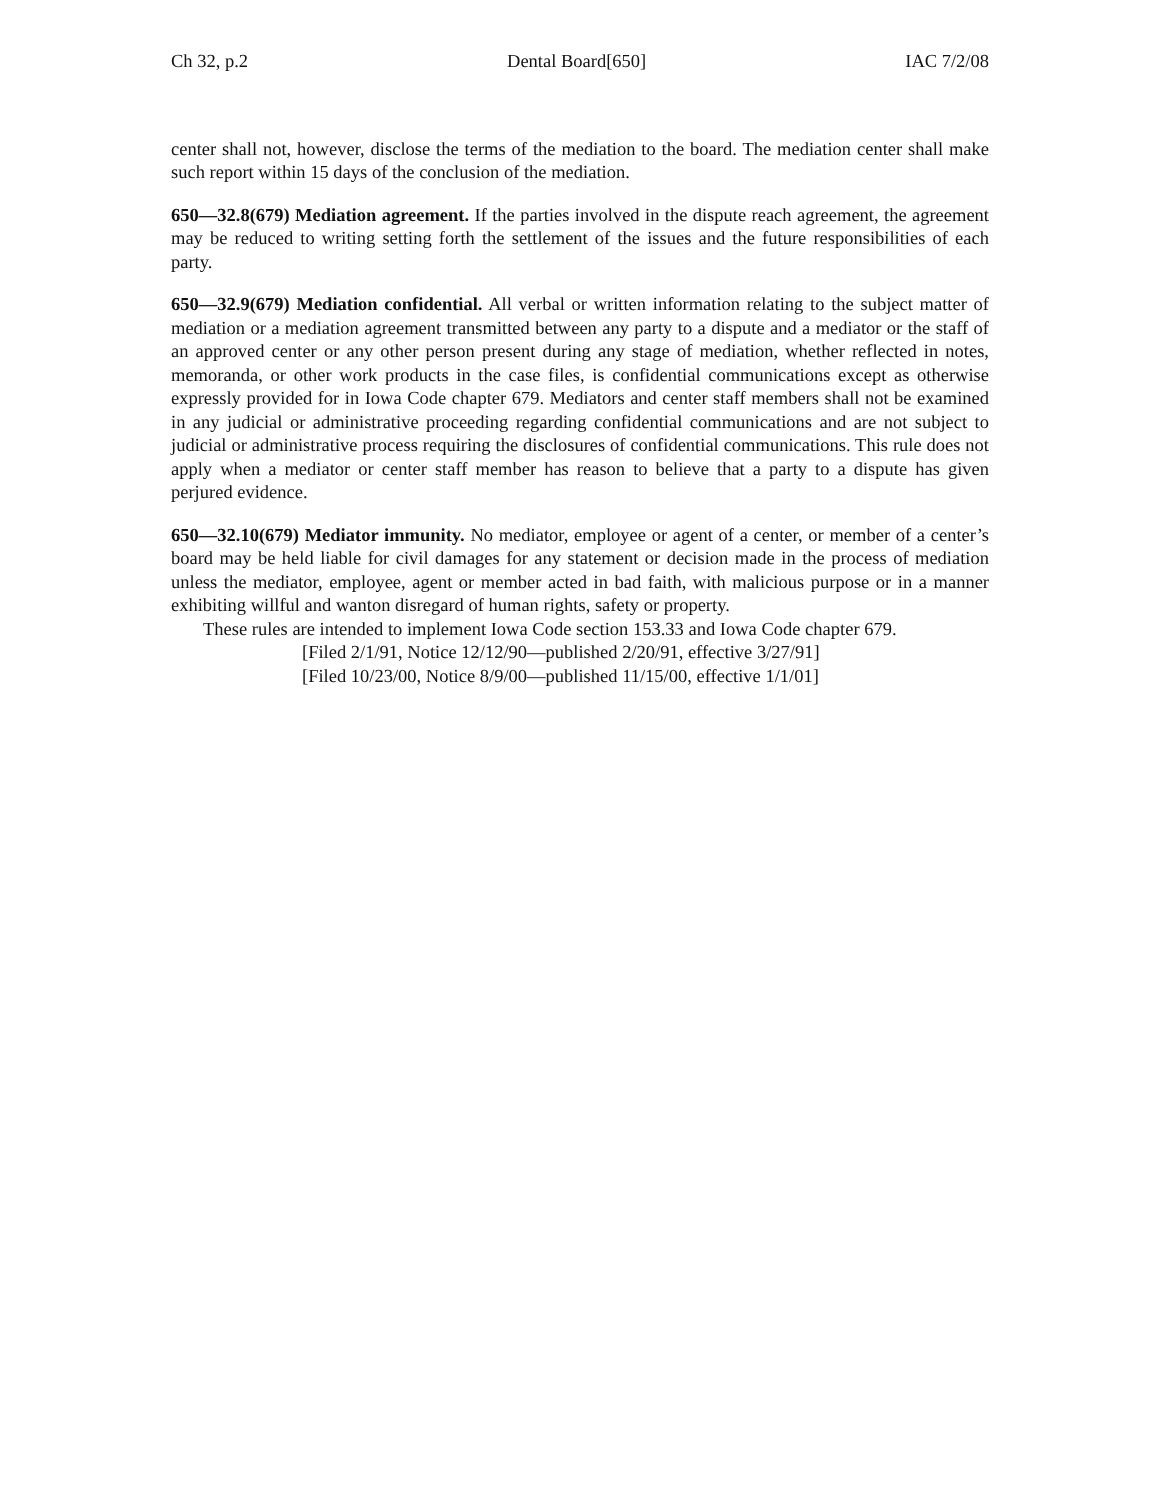Ch 32, p.2 Dental Board[650] IAC 7/2/08
center shall not, however, disclose the terms of the mediation to the board. The mediation center shall make such report within 15 days of the conclusion of the mediation.
650—32.8(679) Mediation agreement. If the parties involved in the dispute reach agreement, the agreement may be reduced to writing setting forth the settlement of the issues and the future responsibilities of each party.
650—32.9(679) Mediation confidential. All verbal or written information relating to the subject matter of mediation or a mediation agreement transmitted between any party to a dispute and a mediator or the staff of an approved center or any other person present during any stage of mediation, whether reflected in notes, memoranda, or other work products in the case files, is confidential communications except as otherwise expressly provided for in Iowa Code chapter 679. Mediators and center staff members shall not be examined in any judicial or administrative proceeding regarding confidential communications and are not subject to judicial or administrative process requiring the disclosures of confidential communications. This rule does not apply when a mediator or center staff member has reason to believe that a party to a dispute has given perjured evidence.
650—32.10(679) Mediator immunity. No mediator, employee or agent of a center, or member of a center’s board may be held liable for civil damages for any statement or decision made in the process of mediation unless the mediator, employee, agent or member acted in bad faith, with malicious purpose or in a manner exhibiting willful and wanton disregard of human rights, safety or property.
These rules are intended to implement Iowa Code section 153.33 and Iowa Code chapter 679.
[Filed 2/1/91, Notice 12/12/90—published 2/20/91, effective 3/27/91]
[Filed 10/23/00, Notice 8/9/00—published 11/15/00, effective 1/1/01]